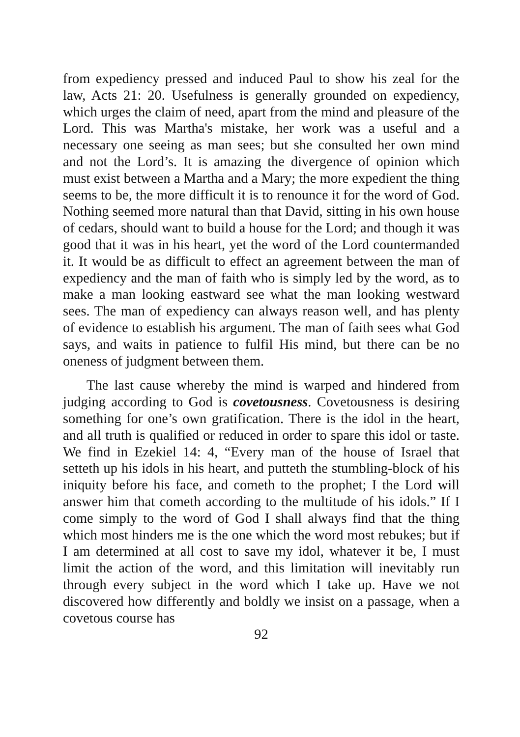from expediency pressed and induced Paul to show his zeal for the law, Acts 21: 20. Usefulness is generally grounded on expediency, which urges the claim of need, apart from the mind and pleasure of the Lord. This was Martha's mistake, her work was a useful and a necessary one seeing as man sees; but she consulted her own mind and not the Lord’s. It is amazing the divergence of opinion which must exist between a Martha and a Mary; the more expedient the thing seems to be, the more difficult it is to renounce it for the word of God. Nothing seemed more natural than that David, sitting in his own house of cedars, should want to build a house for the Lord; and though it was good that it was in his heart, yet the word of the Lord countermanded it. It would be as difficult to effect an agreement between the man of expediency and the man of faith who is simply led by the word, as to make a man looking eastward see what the man looking westward sees. The man of expediency can always reason well, and has plenty of evidence to establish his argument. The man of faith sees what God says, and waits in patience to fulfil His mind, but there can be no oneness of judgment between them.
The last cause whereby the mind is warped and hindered from judging according to God is covetousness. Covetousness is desiring something for one’s own gratification. There is the idol in the heart, and all truth is qualified or reduced in order to spare this idol or taste. We find in Ezekiel 14: 4, “Every man of the house of Israel that setteth up his idols in his heart, and putteth the stumbling-block of his iniquity before his face, and cometh to the prophet; I the Lord will answer him that cometh according to the multitude of his idols.” If I come simply to the word of God I shall always find that the thing which most hinders me is the one which the word most rebukes; but if I am determined at all cost to save my idol, whatever it be, I must limit the action of the word, and this limitation will inevitably run through every subject in the word which I take up. Have we not discovered how differently and boldly we insist on a passage, when a covetous course has
92